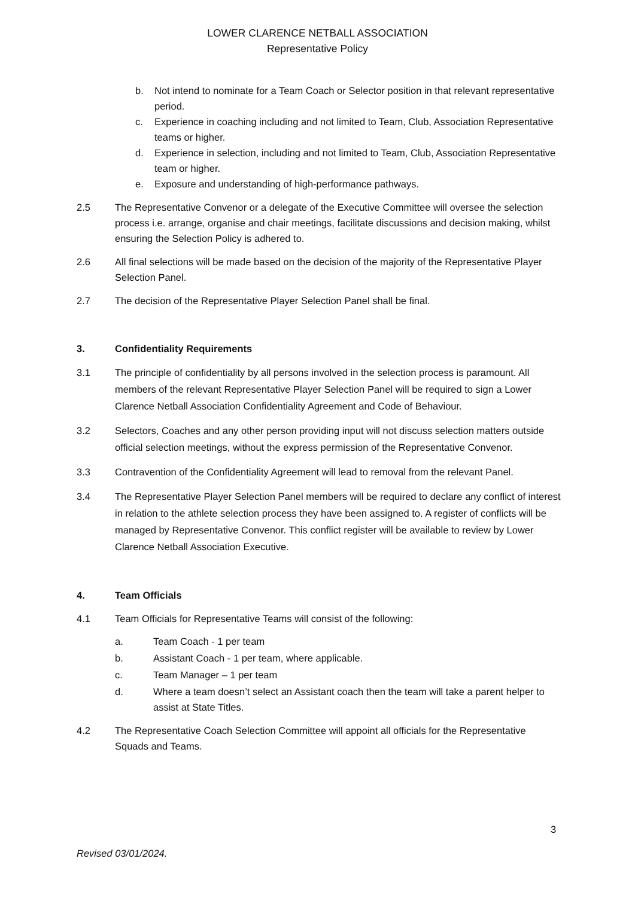LOWER CLARENCE NETBALL ASSOCIATION
Representative Policy
b. Not intend to nominate for a Team Coach or Selector position in that relevant representative period.
c. Experience in coaching including and not limited to Team, Club, Association Representative teams or higher.
d. Experience in selection, including and not limited to Team, Club, Association Representative team or higher.
e. Exposure and understanding of high-performance pathways.
2.5 The Representative Convenor or a delegate of the Executive Committee will oversee the selection process i.e. arrange, organise and chair meetings, facilitate discussions and decision making, whilst ensuring the Selection Policy is adhered to.
2.6 All final selections will be made based on the decision of the majority of the Representative Player Selection Panel.
2.7 The decision of the Representative Player Selection Panel shall be final.
3. Confidentiality Requirements
3.1 The principle of confidentiality by all persons involved in the selection process is paramount. All members of the relevant Representative Player Selection Panel will be required to sign a Lower Clarence Netball Association Confidentiality Agreement and Code of Behaviour.
3.2 Selectors, Coaches and any other person providing input will not discuss selection matters outside official selection meetings, without the express permission of the Representative Convenor.
3.3 Contravention of the Confidentiality Agreement will lead to removal from the relevant Panel.
3.4 The Representative Player Selection Panel members will be required to declare any conflict of interest in relation to the athlete selection process they have been assigned to. A register of conflicts will be managed by Representative Convenor. This conflict register will be available to review by Lower Clarence Netball Association Executive.
4. Team Officials
4.1 Team Officials for Representative Teams will consist of the following:
a. Team Coach - 1 per team
b. Assistant Coach - 1 per team, where applicable.
c. Team Manager – 1 per team
d. Where a team doesn’t select an Assistant coach then the team will take a parent helper to assist at State Titles.
4.2 The Representative Coach Selection Committee will appoint all officials for the Representative Squads and Teams.
3
Revised 03/01/2024.